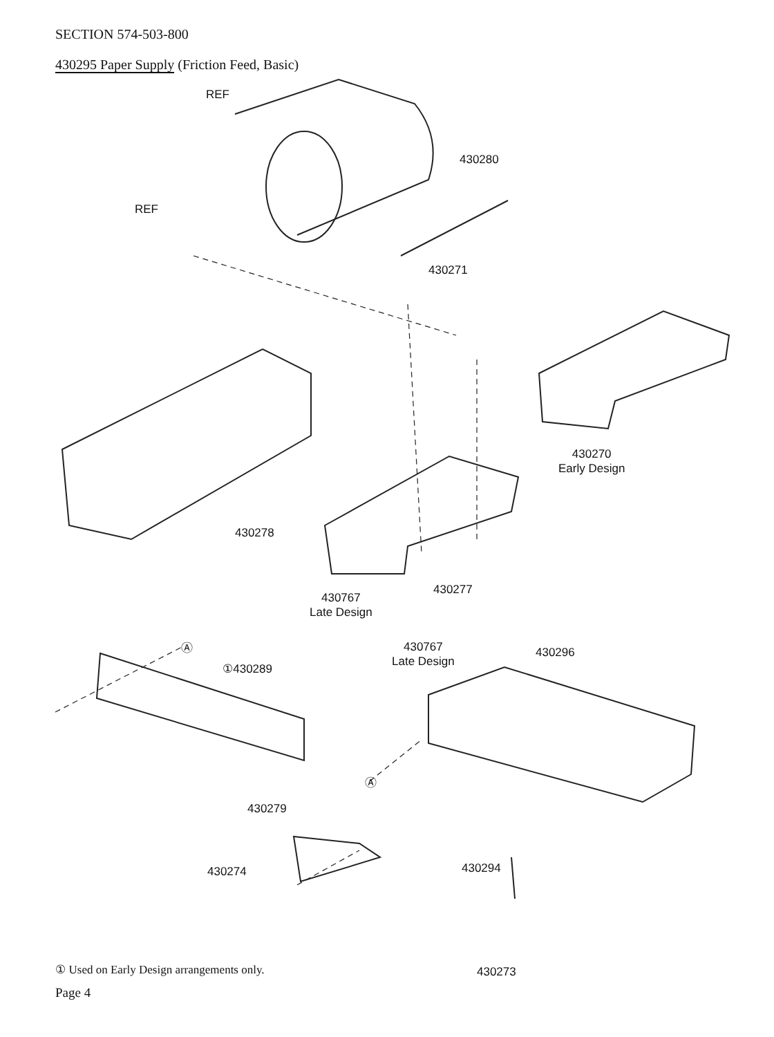SECTION 574-503-800
430295 Paper Supply (Friction Feed, Basic)
REF
REF
430280
430271
430270
Early Design
430278
430767
Late Design
430277
Ⓐ
①430289
430767
Late Design
430296
Ⓐ
430279
430274 430294
430273
① Used on Early Design arrangements only.
Page 4